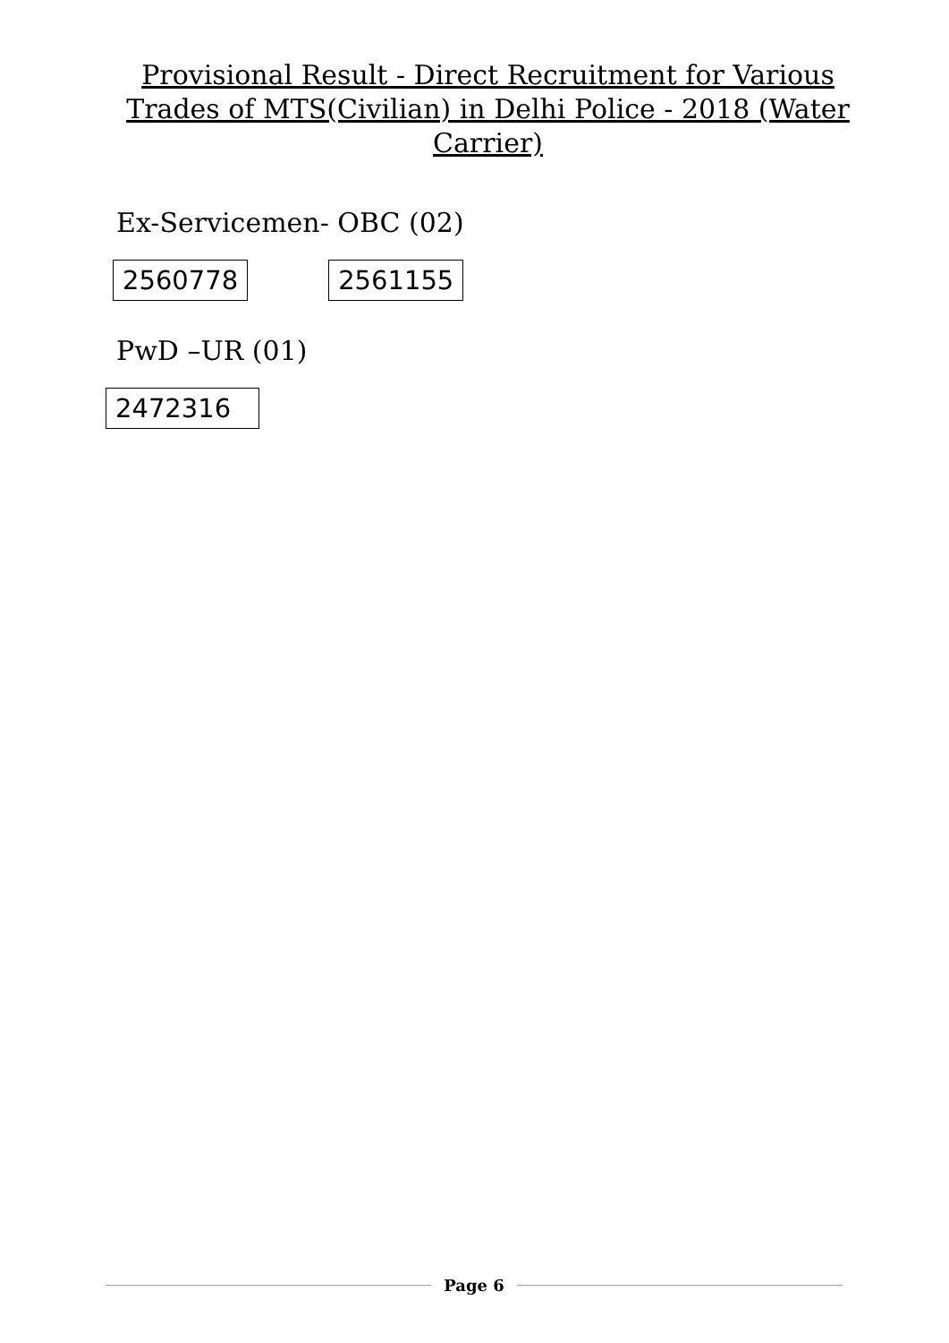Provisional Result - Direct Recruitment for Various Trades of MTS(Civilian) in Delhi Police - 2018 (Water Carrier)
Ex-Servicemen- OBC (02)
| 2560778 | | 2561155 |
PwD –UR (01)
| 2472316 |
Page 6